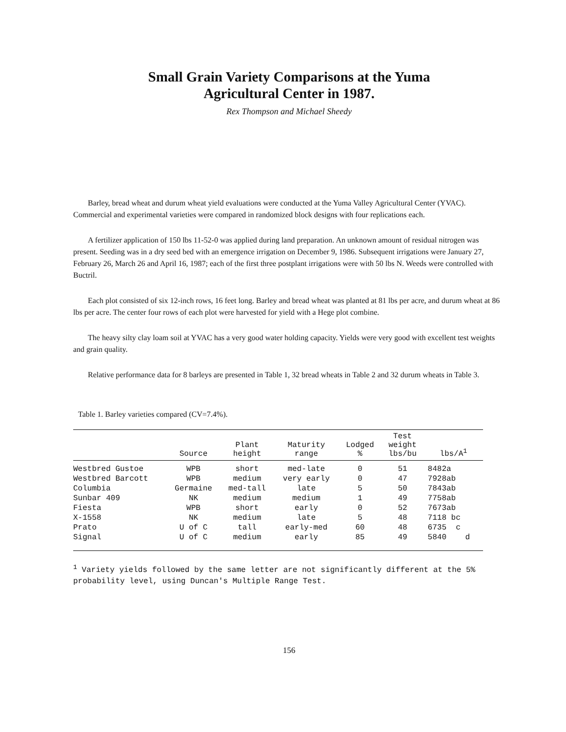Small Grain Variety Comparisons at the Yuma
Agricultural Center in 1987.
Rex Thompson and Michael Sheedy
Barley, bread wheat and durum wheat yield evaluations were conducted at the Yuma Valley Agricultural Center (YVAC). Commercial and experimental varieties were compared in randomized block designs with four replications each.
A fertilizer application of 150 lbs 11-52-0 was applied during land preparation. An unknown amount of residual nitrogen was present. Seeding was in a dry seed bed with an emergence irrigation on December 9, 1986. Subsequent irrigations were January 27, February 26, March 26 and April 16, 1987; each of the first three postplant irrigations were with 50 lbs N. Weeds were controlled with Buctril.
Each plot consisted of six 12-inch rows, 16 feet long. Barley and bread wheat was planted at 81 lbs per acre, and durum wheat at 86 lbs per acre. The center four rows of each plot were harvested for yield with a Hege plot combine.
The heavy silty clay loam soil at YVAC has a very good water holding capacity. Yields were very good with excellent test weights and grain quality.
Relative performance data for 8 barleys are presented in Table 1, 32 bread wheats in Table 2 and 32 durum wheats in Table 3.
Table 1. Barley varieties compared (CV=7.4%).
| | Source | Plant height | Maturity range | Lodged % | Test weight lbs/bu | lbs/A<sup>1</sup> |
| --- | --- | --- | --- | --- | --- | --- |
| Westbred Gustoe | WPB | short | med-late | 0 | 51 | 8482a |
| Westbred Barcott | WPB | medium | very early | 0 | 47 | 7928ab |
| Columbia | Germaine | med-tall | late | 5 | 50 | 7843ab |
| Sunbar 409 | NK | medium | medium | 1 | 49 | 7758ab |
| Fiesta | WPB | short | early | 0 | 52 | 7673ab |
| X-1558 | NK | medium | late | 5 | 48 | 7118 bc |
| Prato | U of C | tall | early-med | 60 | 48 | 6735 c |
| Signal | U of C | medium | early | 85 | 49 | 5840 d |
<sup>1</sup> Variety yields followed by the same letter are not significantly different at the 5% probability level, using Duncan's Multiple Range Test.
156